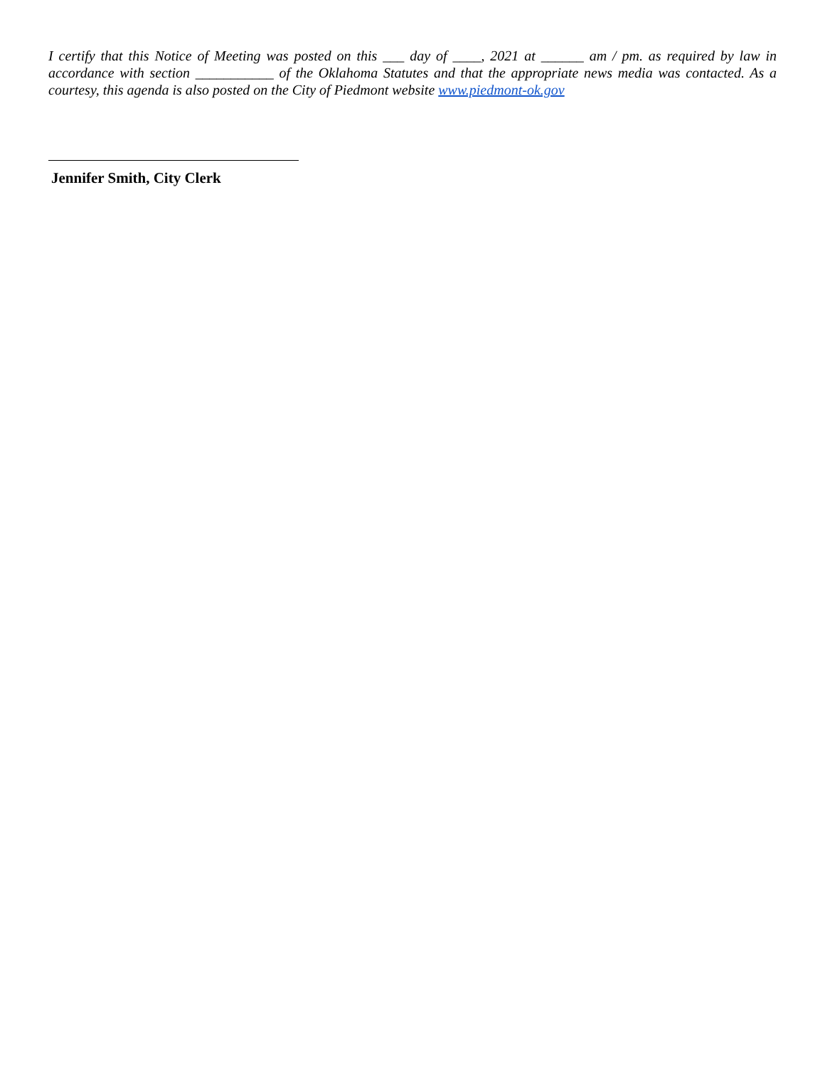I certify that this Notice of Meeting was posted on this ___ day of ____, 2021 at ______ am / pm. as required by law in accordance with section ___________ of the Oklahoma Statutes and that the appropriate news media was contacted. As a courtesy, this agenda is also posted on the City of Piedmont website www.piedmont-ok.gov
Jennifer Smith, City Clerk